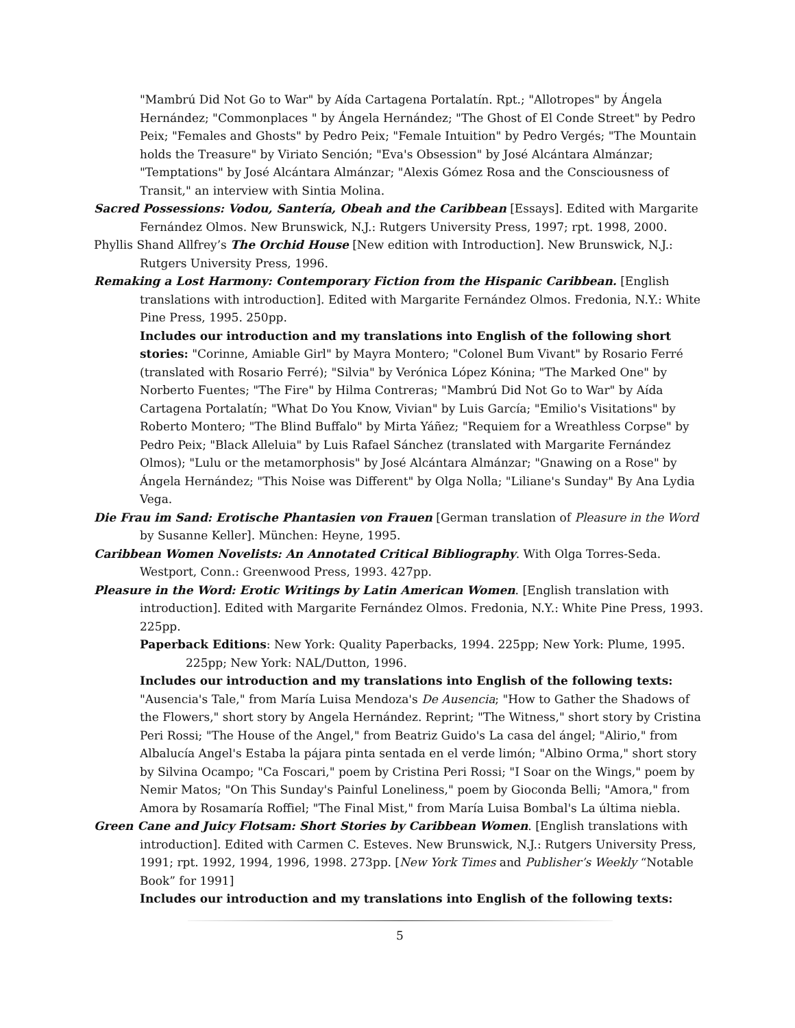"Mambrú Did Not Go to War" by Aída Cartagena Portalatín. Rpt.; "Allotropes" by Ángela Hernández; "Commonplaces " by Ángela Hernández; "The Ghost of El Conde Street" by Pedro Peix; "Females and Ghosts" by Pedro Peix; "Female Intuition" by Pedro Vergés; "The Mountain holds the Treasure" by Viriato Sención; "Eva's Obsession" by José Alcántara Almánzar; "Temptations" by José Alcántara Almánzar; "Alexis Gómez Rosa and the Consciousness of Transit," an interview with Sintia Molina.
Sacred Possessions: Vodou, Santería, Obeah and the Caribbean [Essays]. Edited with Margarite Fernández Olmos. New Brunswick, N.J.: Rutgers University Press, 1997; rpt. 1998, 2000.
Phyllis Shand Allfrey’s The Orchid House [New edition with Introduction]. New Brunswick, N.J.: Rutgers University Press, 1996.
Remaking a Lost Harmony: Contemporary Fiction from the Hispanic Caribbean. [English translations with introduction]. Edited with Margarite Fernández Olmos. Fredonia, N.Y.: White Pine Press, 1995. 250pp.
Includes our introduction and my translations into English of the following short stories: "Corinne, Amiable Girl" by Mayra Montero; "Colonel Bum Vivant" by Rosario Ferré (translated with Rosario Ferré); "Silvia" by Verónica López Kónina; "The Marked One" by Norberto Fuentes; "The Fire" by Hilma Contreras; "Mambrú Did Not Go to War" by Aída Cartagena Portalatín; "What Do You Know, Vivian" by Luis García; "Emilio's Visitations" by Roberto Montero; "The Blind Buffalo" by Mirta Yáñez; "Requiem for a Wreathless Corpse" by Pedro Peix; "Black Alleluia" by Luis Rafael Sánchez (translated with Margarite Fernández Olmos); "Lulu or the metamorphosis" by José Alcántara Almánzar; "Gnawing on a Rose" by Ángela Hernández; "This Noise was Different" by Olga Nolla; "Liliane's Sunday" By Ana Lydia Vega.
Die Frau im Sand: Erotische Phantasien von Frauen [German translation of Pleasure in the Word by Susanne Keller]. München: Heyne, 1995.
Caribbean Women Novelists: An Annotated Critical Bibliography. With Olga Torres-Seda. Westport, Conn.: Greenwood Press, 1993. 427pp.
Pleasure in the Word: Erotic Writings by Latin American Women. [English translation with introduction]. Edited with Margarite Fernández Olmos. Fredonia, N.Y.: White Pine Press, 1993. 225pp.
Paperback Editions: New York: Quality Paperbacks, 1994. 225pp; New York: Plume, 1995. 225pp; New York: NAL/Dutton, 1996.
Includes our introduction and my translations into English of the following texts: "Ausencia's Tale," from María Luisa Mendoza's De Ausencia; "How to Gather the Shadows of the Flowers," short story by Angela Hernández. Reprint; "The Witness," short story by Cristina Peri Rossi; "The House of the Angel," from Beatriz Guido's La casa del ángel; "Alirio," from Albalucía Angel's Estaba la pájara pinta sentada en el verde limón; "Albino Orma," short story by Silvina Ocampo; "Ca Foscari," poem by Cristina Peri Rossi; "I Soar on the Wings," poem by Nemir Matos; "On This Sunday's Painful Loneliness," poem by Gioconda Belli; "Amora," from Amora by Rosamaría Roffiel; "The Final Mist," from María Luisa Bombal's La última niebla.
Green Cane and Juicy Flotsam: Short Stories by Caribbean Women. [English translations with introduction]. Edited with Carmen C. Esteves. New Brunswick, N.J.: Rutgers University Press, 1991; rpt. 1992, 1994, 1996, 1998. 273pp. [New York Times and Publisher’s Weekly “Notable Book” for 1991]
Includes our introduction and my translations into English of the following texts:
5